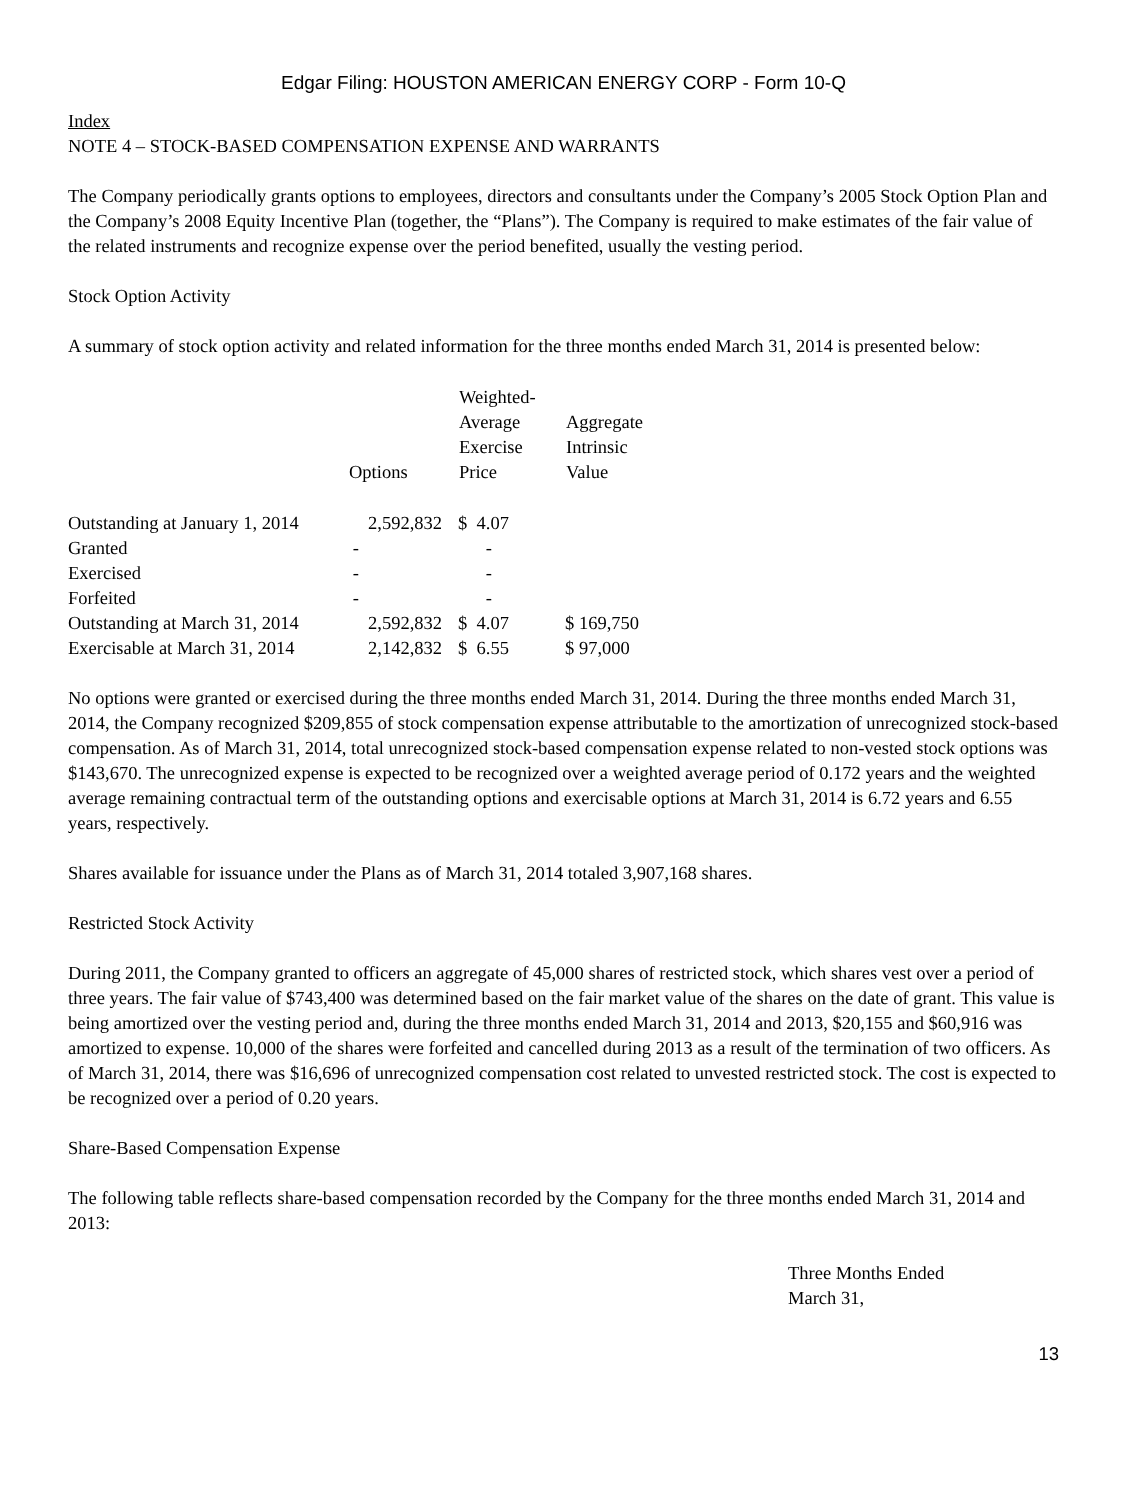Edgar Filing: HOUSTON AMERICAN ENERGY CORP - Form 10-Q
Index
NOTE 4 – STOCK-BASED COMPENSATION EXPENSE AND WARRANTS
The Company periodically grants options to employees, directors and consultants under the Company’s 2005 Stock Option Plan and the Company’s 2008 Equity Incentive Plan (together, the “Plans”). The Company is required to make estimates of the fair value of the related instruments and recognize expense over the period benefited, usually the vesting period.
Stock Option Activity
A summary of stock option activity and related information for the three months ended March 31, 2014 is presented below:
| | Options | Weighted- Average Exercise Price | Aggregate Intrinsic Value |
| --- | --- | --- | --- |
| Outstanding at January 1, 2014 | 2,592,832 | $ 4.07 | |
| Granted | - | - | |
| Exercised | - | - | |
| Forfeited | - | - | |
| Outstanding at March 31, 2014 | 2,592,832 | $ 4.07 | $ 169,750 |
| Exercisable at March 31, 2014 | 2,142,832 | $ 6.55 | $ 97,000 |
No options were granted or exercised during the three months ended March 31, 2014. During the three months ended March 31, 2014, the Company recognized $209,855 of stock compensation expense attributable to the amortization of unrecognized stock-based compensation. As of March 31, 2014, total unrecognized stock-based compensation expense related to non-vested stock options was $143,670. The unrecognized expense is expected to be recognized over a weighted average period of 0.172 years and the weighted average remaining contractual term of the outstanding options and exercisable options at March 31, 2014 is 6.72 years and 6.55 years, respectively.
Shares available for issuance under the Plans as of March 31, 2014 totaled 3,907,168 shares.
Restricted Stock Activity
During 2011, the Company granted to officers an aggregate of 45,000 shares of restricted stock, which shares vest over a period of three years. The fair value of $743,400 was determined based on the fair market value of the shares on the date of grant. This value is being amortized over the vesting period and, during the three months ended March 31, 2014 and 2013, $20,155 and $60,916 was amortized to expense. 10,000 of the shares were forfeited and cancelled during 2013 as a result of the termination of two officers. As of March 31, 2014, there was $16,696 of unrecognized compensation cost related to unvested restricted stock. The cost is expected to be recognized over a period of 0.20 years.
Share-Based Compensation Expense
The following table reflects share-based compensation recorded by the Company for the three months ended March 31, 2014 and 2013:
| | Three Months Ended March 31, |
13